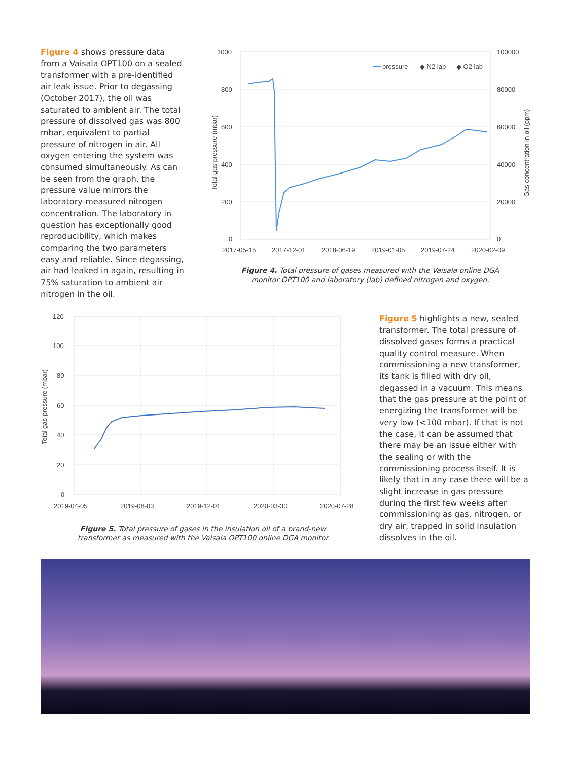Figure 4 shows pressure data from a Vaisala OPT100 on a sealed transformer with a pre-identified air leak issue. Prior to degassing (October 2017), the oil was saturated to ambient air. The total pressure of dissolved gas was 800 mbar, equivalent to partial pressure of nitrogen in air. All oxygen entering the system was consumed simultaneously. As can be seen from the graph, the pressure value mirrors the laboratory-measured nitrogen concentration. The laboratory in question has exceptionally good reproducibility, which makes comparing the two parameters easy and reliable. Since degassing, air had leaked in again, resulting in 75% saturation to ambient air nitrogen in the oil.
1000
800
600
400
200
0
100000
80000
60000
40000
20000
0
2017-05-15
2017-12-01
2018-06-19
2019-01-05
2019-07-24
2020-02-09
Total gas pressure (mbar)
Gas concentration in oil (ppm)
pressure
◆ N2 lab
◆ O2 lab
Figure 4. Total pressure of gases measured with the Vaisala online DGA
monitor OPT100 and laboratory (lab) defined nitrogen and oxygen.
120
100
80
60
40
20
0
2019-04-05
2019-08-03
2019-12-01
2020-03-30
2020-07-28
Total gas pressure (mbar)
Figure 5. Total pressure of gases in the insulation oil of a brand-new
transformer as measured with the Vaisala OPT100 online DGA monitor
Figure 5 highlights a new, sealed transformer. The total pressure of dissolved gases forms a practical quality control measure. When commissioning a new transformer, its tank is filled with dry oil, degassed in a vacuum. This means that the gas pressure at the point of energizing the transformer will be very low (<100 mbar). If that is not the case, it can be assumed that there may be an issue either with the sealing or with the commissioning process itself. It is likely that in any case there will be a slight increase in gas pressure during the first few weeks after commissioning as gas, nitrogen, or dry air, trapped in solid insulation dissolves in the oil.